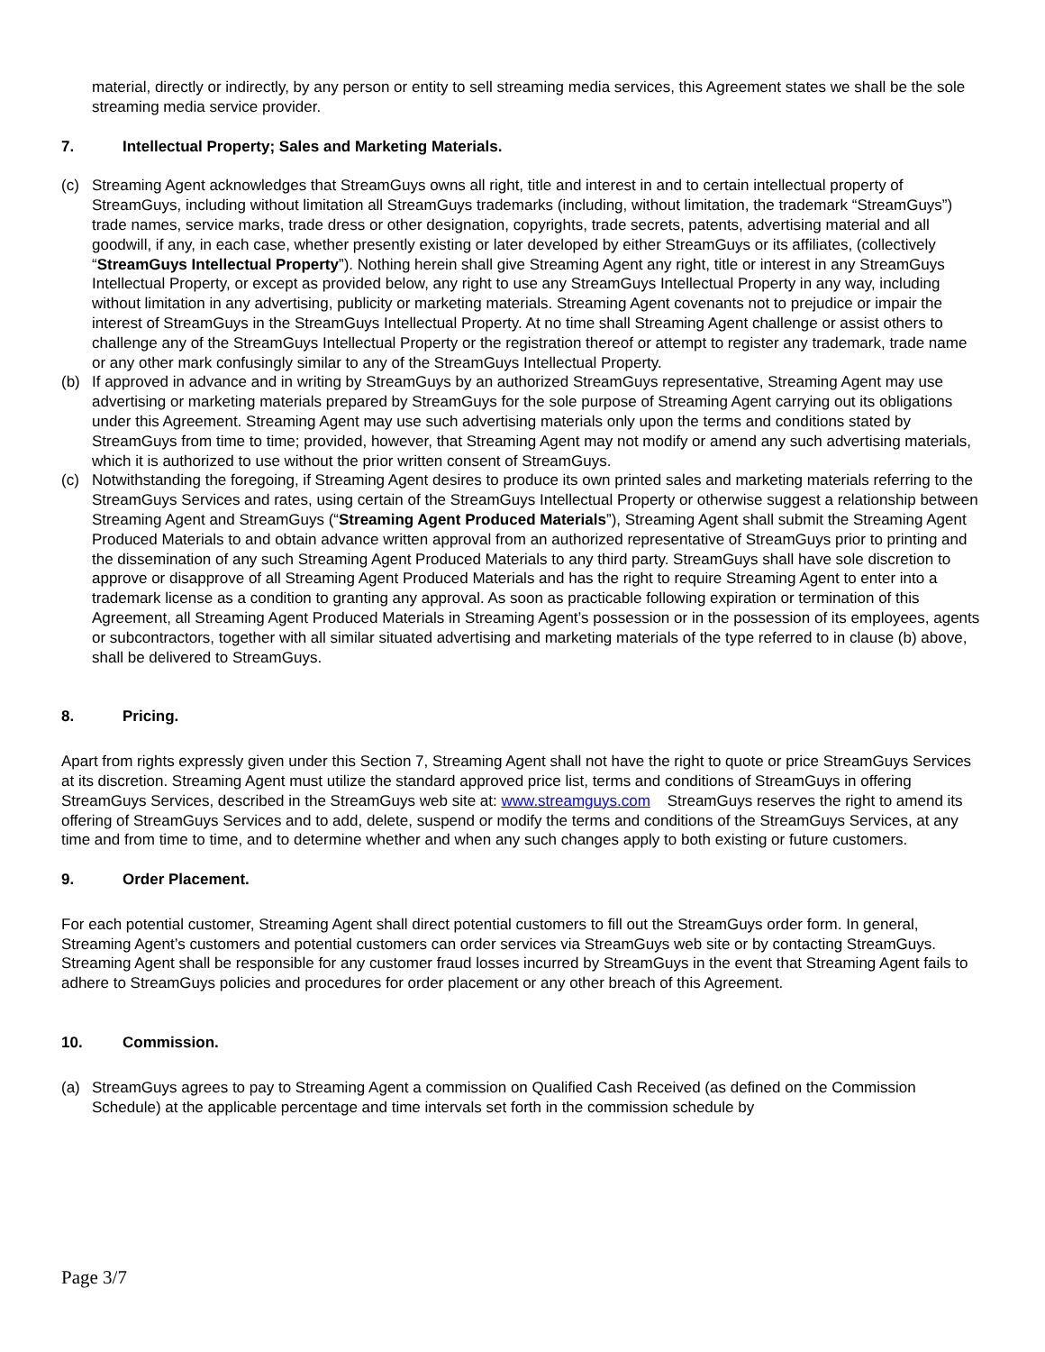material, directly or indirectly, by any person or entity to sell streaming media services, this Agreement states we shall be the sole streaming media service provider.
7. Intellectual Property; Sales and Marketing Materials.
(c) Streaming Agent acknowledges that StreamGuys owns all right, title and interest in and to certain intellectual property of StreamGuys, including without limitation all StreamGuys trademarks (including, without limitation, the trademark “StreamGuys”) trade names, service marks, trade dress or other designation, copyrights, trade secrets, patents, advertising material and all goodwill, if any, in each case, whether presently existing or later developed by either StreamGuys or its affiliates, (collectively “StreamGuys Intellectual Property”). Nothing herein shall give Streaming Agent any right, title or interest in any StreamGuys Intellectual Property, or except as provided below, any right to use any StreamGuys Intellectual Property in any way, including without limitation in any advertising, publicity or marketing materials. Streaming Agent covenants not to prejudice or impair the interest of StreamGuys in the StreamGuys Intellectual Property. At no time shall Streaming Agent challenge or assist others to challenge any of the StreamGuys Intellectual Property or the registration thereof or attempt to register any trademark, trade name or any other mark confusingly similar to any of the StreamGuys Intellectual Property.
(b) If approved in advance and in writing by StreamGuys by an authorized StreamGuys representative, Streaming Agent may use advertising or marketing materials prepared by StreamGuys for the sole purpose of Streaming Agent carrying out its obligations under this Agreement. Streaming Agent may use such advertising materials only upon the terms and conditions stated by StreamGuys from time to time; provided, however, that Streaming Agent may not modify or amend any such advertising materials, which it is authorized to use without the prior written consent of StreamGuys.
(c) Notwithstanding the foregoing, if Streaming Agent desires to produce its own printed sales and marketing materials referring to the StreamGuys Services and rates, using certain of the StreamGuys Intellectual Property or otherwise suggest a relationship between Streaming Agent and StreamGuys (“Streaming Agent Produced Materials”), Streaming Agent shall submit the Streaming Agent Produced Materials to and obtain advance written approval from an authorized representative of StreamGuys prior to printing and the dissemination of any such Streaming Agent Produced Materials to any third party. StreamGuys shall have sole discretion to approve or disapprove of all Streaming Agent Produced Materials and has the right to require Streaming Agent to enter into a trademark license as a condition to granting any approval. As soon as practicable following expiration or termination of this Agreement, all Streaming Agent Produced Materials in Streaming Agent’s possession or in the possession of its employees, agents or subcontractors, together with all similar situated advertising and marketing materials of the type referred to in clause (b) above, shall be delivered to StreamGuys.
8. Pricing.
Apart from rights expressly given under this Section 7, Streaming Agent shall not have the right to quote or price StreamGuys Services at its discretion. Streaming Agent must utilize the standard approved price list, terms and conditions of StreamGuys in offering StreamGuys Services, described in the StreamGuys web site at: www.streamguys.com StreamGuys reserves the right to amend its offering of StreamGuys Services and to add, delete, suspend or modify the terms and conditions of the StreamGuys Services, at any time and from time to time, and to determine whether and when any such changes apply to both existing or future customers.
9. Order Placement.
For each potential customer, Streaming Agent shall direct potential customers to fill out the StreamGuys order form. In general, Streaming Agent’s customers and potential customers can order services via StreamGuys web site or by contacting StreamGuys. Streaming Agent shall be responsible for any customer fraud losses incurred by StreamGuys in the event that Streaming Agent fails to adhere to StreamGuys policies and procedures for order placement or any other breach of this Agreement.
10. Commission.
(a) StreamGuys agrees to pay to Streaming Agent a commission on Qualified Cash Received (as defined on the Commission Schedule) at the applicable percentage and time intervals set forth in the commission schedule by
Page 3/7